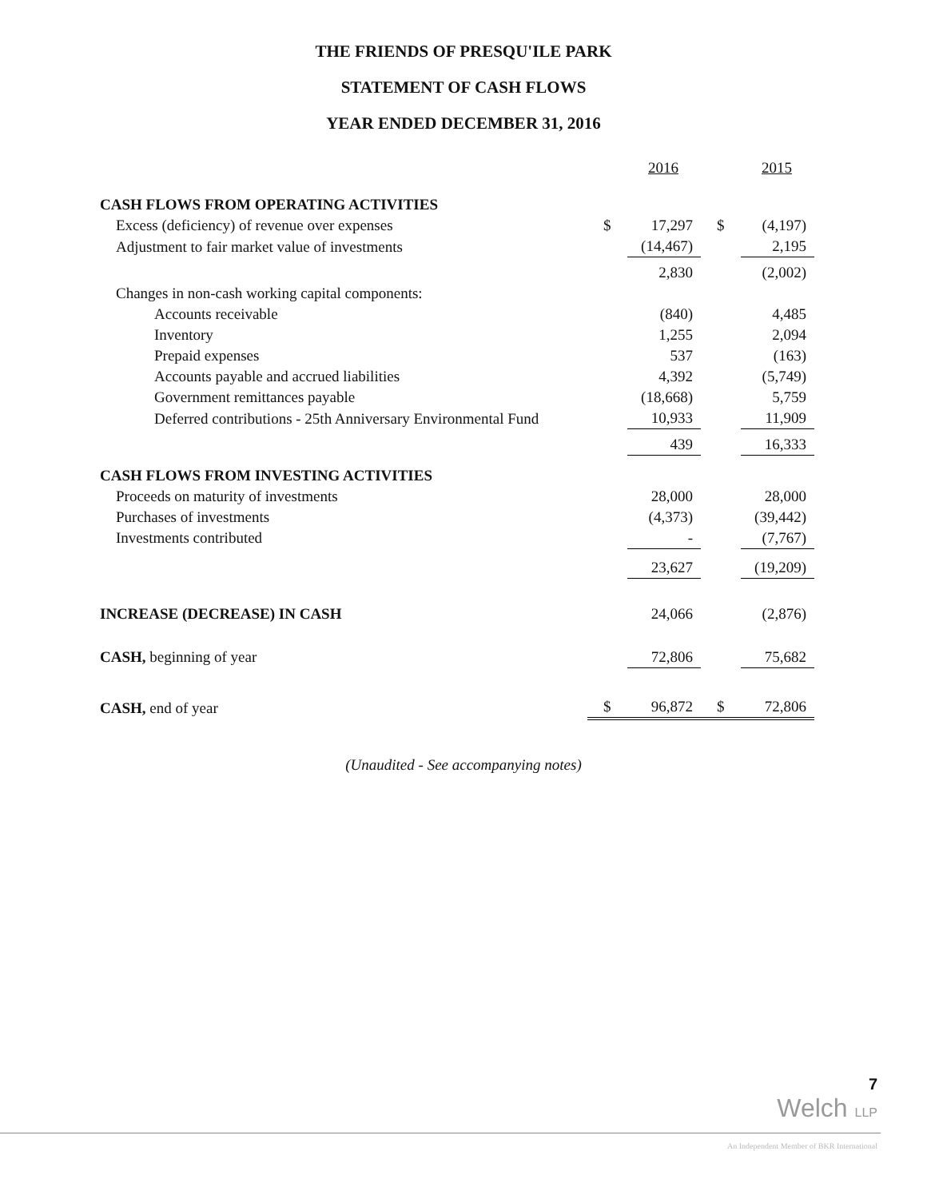THE FRIENDS OF PRESQU'ILE PARK
STATEMENT OF CASH FLOWS
YEAR ENDED DECEMBER 31, 2016
| | | 2016 | | 2015 |
| CASH FLOWS FROM OPERATING ACTIVITIES | | | | |
| Excess (deficiency) of revenue over expenses | $ | 17,297 | $ | (4,197) |
| Adjustment to fair market value of investments | | (14,467) | | 2,195 |
| | | 2,830 | | (2,002) |
| Changes in non-cash working capital components: | | | | |
| Accounts receivable | | (840) | | 4,485 |
| Inventory | | 1,255 | | 2,094 |
| Prepaid expenses | | 537 | | (163) |
| Accounts payable and accrued liabilities | | 4,392 | | (5,749) |
| Government remittances payable | | (18,668) | | 5,759 |
| Deferred contributions - 25th Anniversary Environmental Fund | | 10,933 | | 11,909 |
| | | 439 | | 16,333 |
| CASH FLOWS FROM INVESTING ACTIVITIES | | | | |
| Proceeds on maturity of investments | | 28,000 | | 28,000 |
| Purchases of investments | | (4,373) | | (39,442) |
| Investments contributed | | - | | (7,767) |
| | | 23,627 | | (19,209) |
| INCREASE (DECREASE) IN CASH | | 24,066 | | (2,876) |
| CASH, beginning of year | | 72,806 | | 75,682 |
| CASH, end of year | $ | 96,872 | $ | 72,806 |
(Unaudited - See accompanying notes)
7
Welch LLP
An Independent Member of BKR International